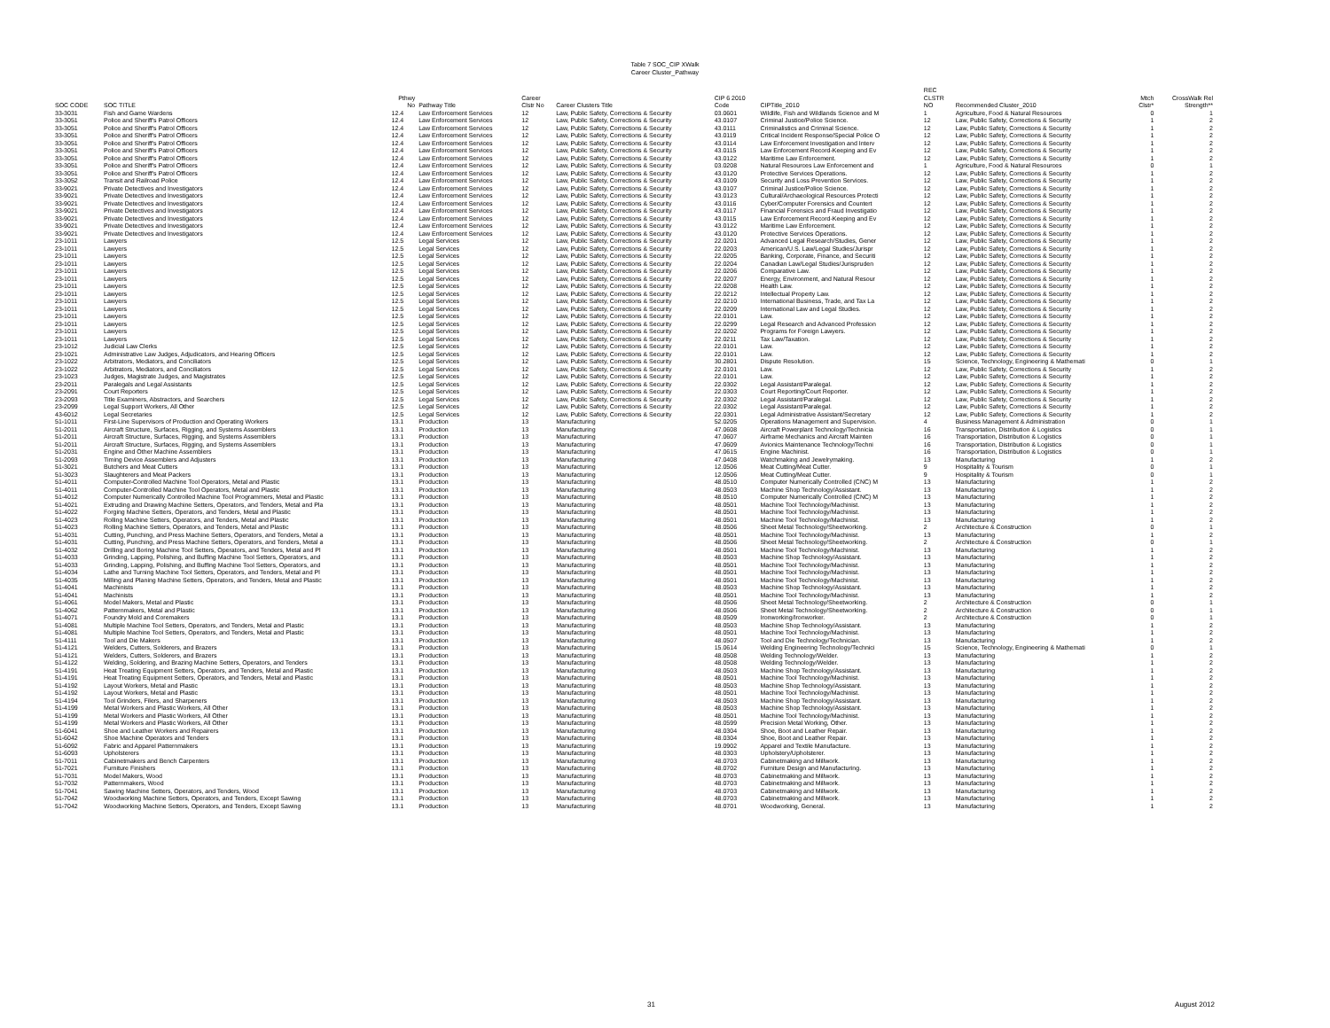Table 7 SOC_CIP XWalk
Career Cluster_Pathway
| SOC CODE | SOC TITLE | Pthwy No | Pathway Title | Career Clstr No | Career Clusters Title | CIP 6 2010 Code | CIPTitle_2010 | REC CLSTR NO | Recommended Cluster_2010 | Mtch Clstr* | CrossWalk Rel Strength** |
| --- | --- | --- | --- | --- | --- | --- | --- | --- | --- | --- | --- |
| 33-3031 | Fish and Game Wardens | 12.4 | Law Enforcement Services | 12 | Law, Public Safety, Corrections & Security | 03.0601 | Wildlife, Fish and Wildlands Science and M | 1 | Agriculture, Food & Natural Resources | 0 | 1 |
| 33-3051 | Police and Sheriff's Patrol Officers | 12.4 | Law Enforcement Services | 12 | Law, Public Safety, Corrections & Security | 43.0107 | Criminal Justice/Police Science. | 12 | Law, Public Safety, Corrections & Security | 1 | 2 |
| 33-3051 | Police and Sheriff's Patrol Officers | 12.4 | Law Enforcement Services | 12 | Law, Public Safety, Corrections & Security | 43.0111 | Criminalistics and Criminal Science. | 12 | Law, Public Safety, Corrections & Security | 1 | 2 |
| 33-3051 | Police and Sheriff's Patrol Officers | 12.4 | Law Enforcement Services | 12 | Law, Public Safety, Corrections & Security | 43.0119 | Critical Incident Response/Special Police O | 12 | Law, Public Safety, Corrections & Security | 1 | 2 |
| 33-3051 | Police and Sheriff's Patrol Officers | 12.4 | Law Enforcement Services | 12 | Law, Public Safety, Corrections & Security | 43.0114 | Law Enforcement Investigation and Interv | 12 | Law, Public Safety, Corrections & Security | 1 | 2 |
| 33-3051 | Police and Sheriff's Patrol Officers | 12.4 | Law Enforcement Services | 12 | Law, Public Safety, Corrections & Security | 43.0115 | Law Enforcement Record-Keeping and Ev | 12 | Law, Public Safety, Corrections & Security | 1 | 2 |
| 33-3051 | Police and Sheriff's Patrol Officers | 12.4 | Law Enforcement Services | 12 | Law, Public Safety, Corrections & Security | 43.0122 | Maritime Law Enforcement. | 12 | Law, Public Safety, Corrections & Security | 1 | 2 |
| 33-3051 | Police and Sheriff's Patrol Officers | 12.4 | Law Enforcement Services | 12 | Law, Public Safety, Corrections & Security | 03.0208 | Natural Resources Law Enforcement and | 1 | Agriculture, Food & Natural Resources | 0 | 1 |
| 33-3051 | Police and Sheriff's Patrol Officers | 12.4 | Law Enforcement Services | 12 | Law, Public Safety, Corrections & Security | 43.0120 | Protective Services Operations. | 12 | Law, Public Safety, Corrections & Security | 1 | 2 |
| 33-3052 | Transit and Railroad Police | 12.4 | Law Enforcement Services | 12 | Law, Public Safety, Corrections & Security | 43.0109 | Security and Loss Prevention Services. | 12 | Law, Public Safety, Corrections & Security | 1 | 2 |
| 33-9021 | Private Detectives and Investigators | 12.4 | Law Enforcement Services | 12 | Law, Public Safety, Corrections & Security | 43.0107 | Criminal Justice/Police Science. | 12 | Law, Public Safety, Corrections & Security | 1 | 2 |
| 33-9021 | Private Detectives and Investigators | 12.4 | Law Enforcement Services | 12 | Law, Public Safety, Corrections & Security | 43.0123 | Cultural/Archaeological Resources Protecti | 12 | Law, Public Safety, Corrections & Security | 1 | 2 |
| 33-9021 | Private Detectives and Investigators | 12.4 | Law Enforcement Services | 12 | Law, Public Safety, Corrections & Security | 43.0116 | Cyber/Computer Forensics and Countert | 12 | Law, Public Safety, Corrections & Security | 1 | 2 |
| 33-9021 | Private Detectives and Investigators | 12.4 | Law Enforcement Services | 12 | Law, Public Safety, Corrections & Security | 43.0117 | Financial Forensics and Fraud Investigatio | 12 | Law, Public Safety, Corrections & Security | 1 | 2 |
| 33-9021 | Private Detectives and Investigators | 12.4 | Law Enforcement Services | 12 | Law, Public Safety, Corrections & Security | 43.0115 | Law Enforcement Record-Keeping and Ev | 12 | Law, Public Safety, Corrections & Security | 1 | 2 |
| 33-9021 | Private Detectives and Investigators | 12.4 | Law Enforcement Services | 12 | Law, Public Safety, Corrections & Security | 43.0122 | Maritime Law Enforcement. | 12 | Law, Public Safety, Corrections & Security | 1 | 2 |
| 33-9021 | Private Detectives and Investigators | 12.4 | Law Enforcement Services | 12 | Law, Public Safety, Corrections & Security | 43.0120 | Protective Services Operations. | 12 | Law, Public Safety, Corrections & Security | 1 | 2 |
| 23-1011 | Lawyers | 12.5 | Legal Services | 12 | Law, Public Safety, Corrections & Security | 22.0201 | Advanced Legal Research/Studies, Gener | 12 | Law, Public Safety, Corrections & Security | 1 | 2 |
| 23-1011 | Lawyers | 12.5 | Legal Services | 12 | Law, Public Safety, Corrections & Security | 22.0203 | American/U.S. Law/Legal Studies/Jurispr | 12 | Law, Public Safety, Corrections & Security | 1 | 2 |
| 23-1011 | Lawyers | 12.5 | Legal Services | 12 | Law, Public Safety, Corrections & Security | 22.0205 | Banking, Corporate, Finance, and Securiti | 12 | Law, Public Safety, Corrections & Security | 1 | 2 |
| 23-1011 | Lawyers | 12.5 | Legal Services | 12 | Law, Public Safety, Corrections & Security | 22.0204 | Canadian Law/Legal Studies/Jurispruden | 12 | Law, Public Safety, Corrections & Security | 1 | 2 |
| 23-1011 | Lawyers | 12.5 | Legal Services | 12 | Law, Public Safety, Corrections & Security | 22.0206 | Comparative Law. | 12 | Law, Public Safety, Corrections & Security | 1 | 2 |
| 23-1011 | Lawyers | 12.5 | Legal Services | 12 | Law, Public Safety, Corrections & Security | 22.0207 | Energy, Environment, and Natural Resour | 12 | Law, Public Safety, Corrections & Security | 1 | 2 |
| 23-1011 | Lawyers | 12.5 | Legal Services | 12 | Law, Public Safety, Corrections & Security | 22.0208 | Health Law. | 12 | Law, Public Safety, Corrections & Security | 1 | 2 |
| 23-1011 | Lawyers | 12.5 | Legal Services | 12 | Law, Public Safety, Corrections & Security | 22.0212 | Intellectual Property Law. | 12 | Law, Public Safety, Corrections & Security | 1 | 2 |
| 23-1011 | Lawyers | 12.5 | Legal Services | 12 | Law, Public Safety, Corrections & Security | 22.0210 | International Business, Trade, and Tax La | 12 | Law, Public Safety, Corrections & Security | 1 | 2 |
| 23-1011 | Lawyers | 12.5 | Legal Services | 12 | Law, Public Safety, Corrections & Security | 22.0209 | International Law and Legal Studies. | 12 | Law, Public Safety, Corrections & Security | 1 | 2 |
| 23-1011 | Lawyers | 12.5 | Legal Services | 12 | Law, Public Safety, Corrections & Security | 22.0101 | Law. | 12 | Law, Public Safety, Corrections & Security | 1 | 2 |
| 23-1011 | Lawyers | 12.5 | Legal Services | 12 | Law, Public Safety, Corrections & Security | 22.0299 | Legal Research and Advanced Profession | 12 | Law, Public Safety, Corrections & Security | 1 | 2 |
| 23-1011 | Lawyers | 12.5 | Legal Services | 12 | Law, Public Safety, Corrections & Security | 22.0202 | Programs for Foreign Lawyers. | 12 | Law, Public Safety, Corrections & Security | 1 | 2 |
| 23-1011 | Lawyers | 12.5 | Legal Services | 12 | Law, Public Safety, Corrections & Security | 22.0211 | Tax Law/Taxation. | 12 | Law, Public Safety, Corrections & Security | 1 | 2 |
| 23-1012 | Judicial Law Clerks | 12.5 | Legal Services | 12 | Law, Public Safety, Corrections & Security | 22.0101 | Law. | 12 | Law, Public Safety, Corrections & Security | 1 | 2 |
| 23-1021 | Administrative Law Judges, Adjudicators, and Hearing Officers | 12.5 | Legal Services | 12 | Law, Public Safety, Corrections & Security | 22.0101 | Law. | 12 | Law, Public Safety, Corrections & Security | 1 | 2 |
| 23-1022 | Arbitrators, Mediators, and Conciliators | 12.5 | Legal Services | 12 | Law, Public Safety, Corrections & Security | 30.2801 | Dispute Resolution. | 15 | Science, Technology, Engineering & Mathemati | 0 | 1 |
| 23-1022 | Arbitrators, Mediators, and Conciliators | 12.5 | Legal Services | 12 | Law, Public Safety, Corrections & Security | 22.0101 | Law. | 12 | Law, Public Safety, Corrections & Security | 1 | 2 |
| 23-1023 | Judges, Magistrate Judges, and Magistrates | 12.5 | Legal Services | 12 | Law, Public Safety, Corrections & Security | 22.0101 | Law. | 12 | Law, Public Safety, Corrections & Security | 1 | 2 |
| 23-2011 | Paralegals and Legal Assistants | 12.5 | Legal Services | 12 | Law, Public Safety, Corrections & Security | 22.0302 | Legal Assistant/Paralegal. | 12 | Law, Public Safety, Corrections & Security | 1 | 2 |
| 23-2091 | Court Reporters | 12.5 | Legal Services | 12 | Law, Public Safety, Corrections & Security | 22.0303 | Court Reporting/Court Reporter. | 12 | Law, Public Safety, Corrections & Security | 1 | 2 |
| 23-2093 | Title Examiners, Abstractors, and Searchers | 12.5 | Legal Services | 12 | Law, Public Safety, Corrections & Security | 22.0302 | Legal Assistant/Paralegal. | 12 | Law, Public Safety, Corrections & Security | 1 | 2 |
| 23-2099 | Legal Support Workers, All Other | 12.5 | Legal Services | 12 | Law, Public Safety, Corrections & Security | 22.0302 | Legal Assistant/Paralegal. | 12 | Law, Public Safety, Corrections & Security | 1 | 2 |
| 43-6012 | Legal Secretaries | 12.5 | Legal Services | 12 | Law, Public Safety, Corrections & Security | 22.0301 | Legal Administrative Assistant/Secretary | 12 | Law, Public Safety, Corrections & Security | 1 | 2 |
| 51-1011 | First-Line Supervisors of Production and Operating Workers | 13.1 | Production | 13 | Manufacturing | 52.0205 | Operations Management and Supervision. | 4 | Business Management & Administration | 0 | 1 |
| 51-2011 | Aircraft Structure, Surfaces, Rigging, and Systems Assemblers | 13.1 | Production | 13 | Manufacturing | 47.0608 | Aircraft Powerplant Technology/Technicia | 16 | Transportation, Distribution & Logistics | 0 | 1 |
| 51-2011 | Aircraft Structure, Surfaces, Rigging, and Systems Assemblers | 13.1 | Production | 13 | Manufacturing | 47.0607 | Airframe Mechanics and Aircraft Mainten | 16 | Transportation, Distribution & Logistics | 0 | 1 |
| 51-2011 | Aircraft Structure, Surfaces, Rigging, and Systems Assemblers | 13.1 | Production | 13 | Manufacturing | 47.0609 | Avionics Maintenance Technology/Techni | 16 | Transportation, Distribution & Logistics | 0 | 1 |
| 51-2031 | Engine and Other Machine Assemblers | 13.1 | Production | 13 | Manufacturing | 47.0615 | Engine Machinist. | 16 | Transportation, Distribution & Logistics | 0 | 1 |
| 51-2093 | Timing Device Assemblers and Adjusters | 13.1 | Production | 13 | Manufacturing | 47.0408 | Watchmaking and Jewelrymaking. | 13 | Manufacturing | 1 | 2 |
| 51-3021 | Butchers and Meat Cutters | 13.1 | Production | 13 | Manufacturing | 12.0506 | Meat Cutting/Meat Cutter. | 9 | Hospitality & Tourism | 0 | 1 |
| 51-3023 | Slaughterers and Meat Packers | 13.1 | Production | 13 | Manufacturing | 12.0506 | Meat Cutting/Meat Cutter. | 9 | Hospitality & Tourism | 0 | 1 |
| 51-4011 | Computer-Controlled Machine Tool Operators, Metal and Plastic | 13.1 | Production | 13 | Manufacturing | 48.0510 | Computer Numerically Controlled (CNC) M | 13 | Manufacturing | 1 | 2 |
| 51-4011 | Computer-Controlled Machine Tool Operators, Metal and Plastic | 13.1 | Production | 13 | Manufacturing | 48.0503 | Machine Shop Technology/Assistant. | 13 | Manufacturing | 1 | 2 |
| 51-4012 | Computer Numerically Controlled Machine Tool Programmers, Metal and Plastic | 13.1 | Production | 13 | Manufacturing | 48.0510 | Computer Numerically Controlled (CNC) M | 13 | Manufacturing | 1 | 2 |
| 51-4021 | Extruding and Drawing Machine Setters, Operators, and Tenders, Metal and Pla | 13.1 | Production | 13 | Manufacturing | 48.0501 | Machine Tool Technology/Machinist. | 13 | Manufacturing | 1 | 2 |
| 51-4022 | Forging Machine Setters, Operators, and Tenders, Metal and Plastic | 13.1 | Production | 13 | Manufacturing | 48.0501 | Machine Tool Technology/Machinist. | 13 | Manufacturing | 1 | 2 |
| 51-4023 | Rolling Machine Setters, Operators, and Tenders, Metal and Plastic | 13.1 | Production | 13 | Manufacturing | 48.0501 | Machine Tool Technology/Machinist. | 13 | Manufacturing | 1 | 2 |
| 51-4023 | Rolling Machine Setters, Operators, and Tenders, Metal and Plastic | 13.1 | Production | 13 | Manufacturing | 48.0506 | Sheet Metal Technology/Sheetworking. | 2 | Architecture & Construction | 0 | 1 |
| 51-4031 | Cutting, Punching, and Press Machine Setters, Operators, and Tenders, Metal a | 13.1 | Production | 13 | Manufacturing | 48.0501 | Machine Tool Technology/Machinist. | 13 | Manufacturing | 1 | 2 |
| 51-4031 | Cutting, Punching, and Press Machine Setters, Operators, and Tenders, Metal a | 13.1 | Production | 13 | Manufacturing | 48.0506 | Sheet Metal Technology/Sheetworking. | 2 | Architecture & Construction | 0 | 1 |
| 51-4032 | Drilling and Boring Machine Tool Setters, Operators, and Tenders, Metal and Pl | 13.1 | Production | 13 | Manufacturing | 48.0501 | Machine Tool Technology/Machinist. | 13 | Manufacturing | 1 | 2 |
| 51-4033 | Grinding, Lapping, Polishing, and Buffing Machine Tool Setters, Operators, and | 13.1 | Production | 13 | Manufacturing | 48.0503 | Machine Shop Technology/Assistant. | 13 | Manufacturing | 1 | 2 |
| 51-4033 | Grinding, Lapping, Polishing, and Buffing Machine Tool Setters, Operators, and | 13.1 | Production | 13 | Manufacturing | 48.0501 | Machine Tool Technology/Machinist. | 13 | Manufacturing | 1 | 2 |
| 51-4034 | Lathe and Turning Machine Tool Setters, Operators, and Tenders, Metal and Pl | 13.1 | Production | 13 | Manufacturing | 48.0501 | Machine Tool Technology/Machinist. | 13 | Manufacturing | 1 | 2 |
| 51-4035 | Milling and Planing Machine Setters, Operators, and Tenders, Metal and Plastic | 13.1 | Production | 13 | Manufacturing | 48.0501 | Machine Tool Technology/Machinist. | 13 | Manufacturing | 1 | 2 |
| 51-4041 | Machinists | 13.1 | Production | 13 | Manufacturing | 48.0503 | Machine Shop Technology/Assistant. | 13 | Manufacturing | 1 | 2 |
| 51-4041 | Machinists | 13.1 | Production | 13 | Manufacturing | 48.0501 | Machine Tool Technology/Machinist. | 13 | Manufacturing | 1 | 2 |
| 51-4061 | Model Makers, Metal and Plastic | 13.1 | Production | 13 | Manufacturing | 48.0506 | Sheet Metal Technology/Sheetworking. | 2 | Architecture & Construction | 0 | 1 |
| 51-4062 | Patternmakers, Metal and Plastic | 13.1 | Production | 13 | Manufacturing | 48.0506 | Sheet Metal Technology/Sheetworking. | 2 | Architecture & Construction | 0 | 1 |
| 51-4071 | Foundry Mold and Coremakers | 13.1 | Production | 13 | Manufacturing | 48.0509 | Ironworking/Ironworker. | 2 | Architecture & Construction | 0 | 1 |
| 51-4081 | Multiple Machine Tool Setters, Operators, and Tenders, Metal and Plastic | 13.1 | Production | 13 | Manufacturing | 48.0503 | Machine Shop Technology/Assistant. | 13 | Manufacturing | 1 | 2 |
| 51-4081 | Multiple Machine Tool Setters, Operators, and Tenders, Metal and Plastic | 13.1 | Production | 13 | Manufacturing | 48.0501 | Machine Tool Technology/Machinist. | 13 | Manufacturing | 1 | 2 |
| 51-4111 | Tool and Die Makers | 13.1 | Production | 13 | Manufacturing | 48.0507 | Tool and Die Technology/Technician. | 13 | Manufacturing | 1 | 2 |
| 51-4121 | Welders, Cutters, Solderers, and Brazers | 13.1 | Production | 13 | Manufacturing | 15.0614 | Welding Engineering Technology/Technici | 15 | Science, Technology, Engineering & Mathemati | 0 | 1 |
| 51-4121 | Welders, Cutters, Solderers, and Brazers | 13.1 | Production | 13 | Manufacturing | 48.0508 | Welding Technology/Welder. | 13 | Manufacturing | 1 | 2 |
| 51-4122 | Welding, Soldering, and Brazing Machine Setters, Operators, and Tenders | 13.1 | Production | 13 | Manufacturing | 48.0508 | Welding Technology/Welder. | 13 | Manufacturing | 1 | 2 |
| 51-4191 | Heat Treating Equipment Setters, Operators, and Tenders, Metal and Plastic | 13.1 | Production | 13 | Manufacturing | 48.0503 | Machine Shop Technology/Assistant. | 13 | Manufacturing | 1 | 2 |
| 51-4191 | Heat Treating Equipment Setters, Operators, and Tenders, Metal and Plastic | 13.1 | Production | 13 | Manufacturing | 48.0501 | Machine Tool Technology/Machinist. | 13 | Manufacturing | 1 | 2 |
| 51-4192 | Layout Workers, Metal and Plastic | 13.1 | Production | 13 | Manufacturing | 48.0503 | Machine Shop Technology/Assistant. | 13 | Manufacturing | 1 | 2 |
| 51-4192 | Layout Workers, Metal and Plastic | 13.1 | Production | 13 | Manufacturing | 48.0501 | Machine Tool Technology/Machinist. | 13 | Manufacturing | 1 | 2 |
| 51-4194 | Tool Grinders, Filers, and Sharpeners | 13.1 | Production | 13 | Manufacturing | 48.0503 | Machine Shop Technology/Assistant. | 13 | Manufacturing | 1 | 2 |
| 51-4199 | Metal Workers and Plastic Workers, All Other | 13.1 | Production | 13 | Manufacturing | 48.0503 | Machine Shop Technology/Assistant. | 13 | Manufacturing | 1 | 2 |
| 51-4199 | Metal Workers and Plastic Workers, All Other | 13.1 | Production | 13 | Manufacturing | 48.0501 | Machine Tool Technology/Machinist. | 13 | Manufacturing | 1 | 2 |
| 51-4199 | Metal Workers and Plastic Workers, All Other | 13.1 | Production | 13 | Manufacturing | 48.0599 | Precision Metal Working, Other. | 13 | Manufacturing | 1 | 2 |
| 51-6041 | Shoe and Leather Workers and Repairers | 13.1 | Production | 13 | Manufacturing | 48.0304 | Shoe, Boot and Leather Repair. | 13 | Manufacturing | 1 | 2 |
| 51-6042 | Shoe Machine Operators and Tenders | 13.1 | Production | 13 | Manufacturing | 48.0304 | Shoe, Boot and Leather Repair. | 13 | Manufacturing | 1 | 2 |
| 51-6092 | Fabric and Apparel Patternmakers | 13.1 | Production | 13 | Manufacturing | 19.0902 | Apparel and Textile Manufacture. | 13 | Manufacturing | 1 | 2 |
| 51-6093 | Upholsterers | 13.1 | Production | 13 | Manufacturing | 48.0303 | Upholstery/Upholsterer. | 13 | Manufacturing | 1 | 2 |
| 51-7011 | Cabinetmakers and Bench Carpenters | 13.1 | Production | 13 | Manufacturing | 48.0703 | Cabinetmaking and Millwork. | 13 | Manufacturing | 1 | 2 |
| 51-7021 | Furniture Finishers | 13.1 | Production | 13 | Manufacturing | 48.0702 | Furniture Design and Manufacturing. | 13 | Manufacturing | 1 | 2 |
| 51-7031 | Model Makers, Wood | 13.1 | Production | 13 | Manufacturing | 48.0703 | Cabinetmaking and Millwork. | 13 | Manufacturing | 1 | 2 |
| 51-7032 | Patternmakers, Wood | 13.1 | Production | 13 | Manufacturing | 48.0703 | Cabinetmaking and Millwork. | 13 | Manufacturing | 1 | 2 |
| 51-7041 | Sawing Machine Setters, Operators, and Tenders, Wood | 13.1 | Production | 13 | Manufacturing | 48.0703 | Cabinetmaking and Millwork. | 13 | Manufacturing | 1 | 2 |
| 51-7042 | Woodworking Machine Setters, Operators, and Tenders, Except Sawing | 13.1 | Production | 13 | Manufacturing | 48.0703 | Cabinetmaking and Millwork. | 13 | Manufacturing | 1 | 2 |
| 51-7042 | Woodworking Machine Setters, Operators, and Tenders, Except Sawing | 13.1 | Production | 13 | Manufacturing | 48.0701 | Woodworking, General. | 13 | Manufacturing | 1 | 2 |
31 August 2012